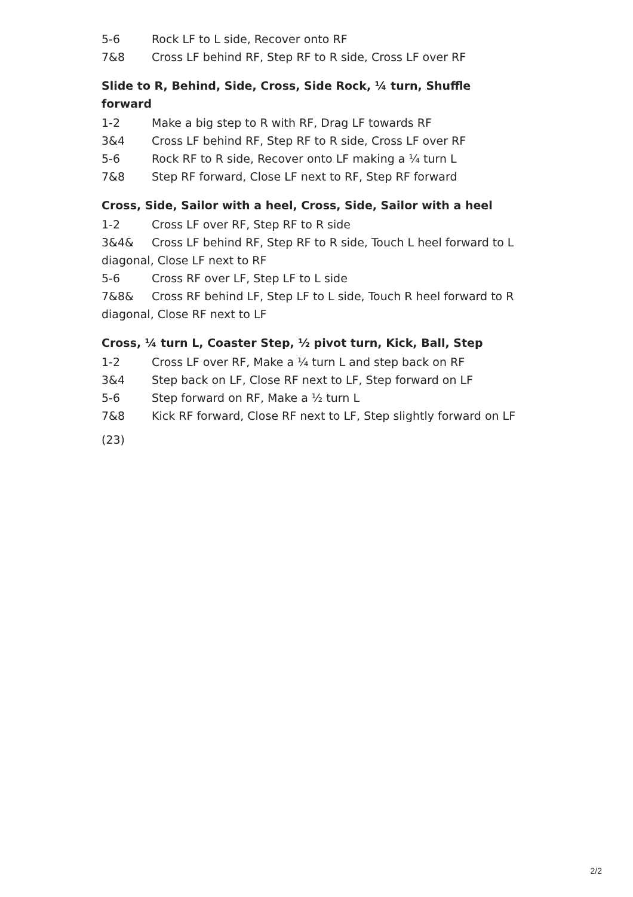5-6 Rock LF to L side, Recover onto RF
7&8 Cross LF behind RF, Step RF to R side, Cross LF over RF
Slide to R, Behind, Side, Cross, Side Rock, ¼ turn, Shuffle forward
1-2 Make a big step to R with RF, Drag LF towards RF
3&4 Cross LF behind RF, Step RF to R side, Cross LF over RF
5-6 Rock RF to R side, Recover onto LF making a ¼ turn L
7&8 Step RF forward, Close LF next to RF, Step RF forward
Cross, Side, Sailor with a heel, Cross, Side, Sailor with a heel
1-2 Cross LF over RF, Step RF to R side
3&4& Cross LF behind RF, Step RF to R side, Touch L heel forward to L diagonal, Close LF next to RF
5-6 Cross RF over LF, Step LF to L side
7&8& Cross RF behind LF, Step LF to L side, Touch R heel forward to R diagonal, Close RF next to LF
Cross, ¼ turn L, Coaster Step, ½ pivot turn, Kick, Ball, Step
1-2 Cross LF over RF, Make a ¼ turn L and step back on RF
3&4 Step back on LF, Close RF next to LF, Step forward on LF
5-6 Step forward on RF, Make a ½ turn L
7&8 Kick RF forward, Close RF next to LF, Step slightly forward on LF
(23)
2/2